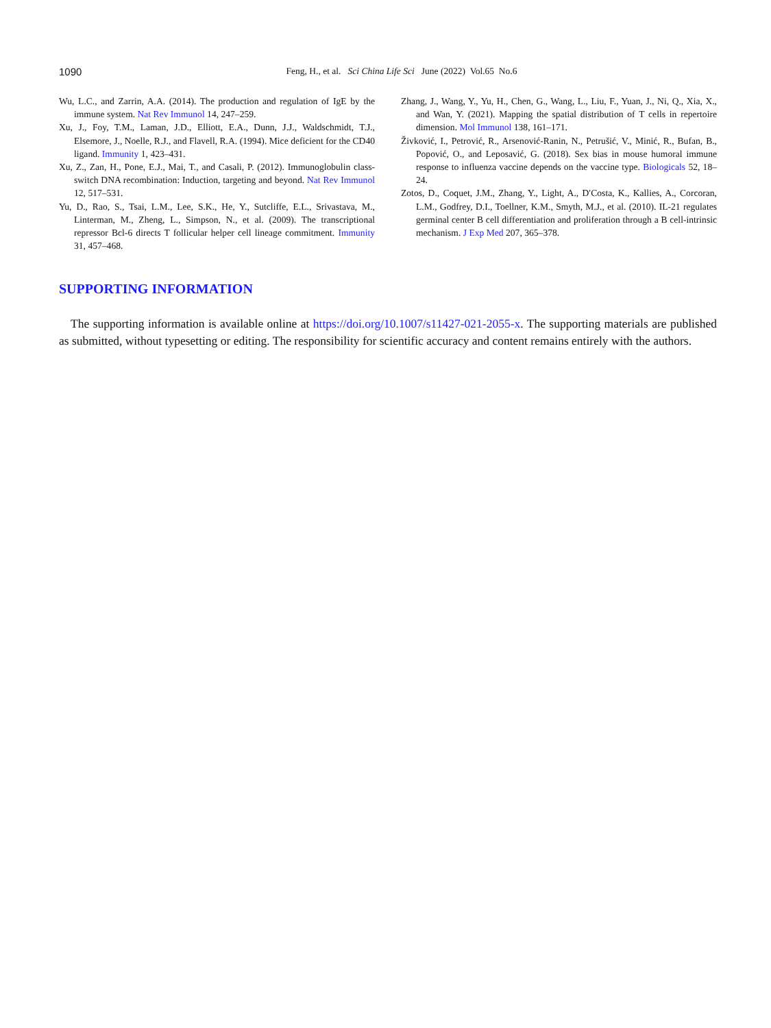1090
Feng, H., et al. Sci China Life Sci June (2022) Vol.65 No.6
Wu, L.C., and Zarrin, A.A. (2014). The production and regulation of IgE by the immune system. Nat Rev Immunol 14, 247–259.
Xu, J., Foy, T.M., Laman, J.D., Elliott, E.A., Dunn, J.J., Waldschmidt, T.J., Elsemore, J., Noelle, R.J., and Flavell, R.A. (1994). Mice deficient for the CD40 ligand. Immunity 1, 423–431.
Xu, Z., Zan, H., Pone, E.J., Mai, T., and Casali, P. (2012). Immunoglobulin class-switch DNA recombination: Induction, targeting and beyond. Nat Rev Immunol 12, 517–531.
Yu, D., Rao, S., Tsai, L.M., Lee, S.K., He, Y., Sutcliffe, E.L., Srivastava, M., Linterman, M., Zheng, L., Simpson, N., et al. (2009). The transcriptional repressor Bcl-6 directs T follicular helper cell lineage commitment. Immunity 31, 457–468.
Zhang, J., Wang, Y., Yu, H., Chen, G., Wang, L., Liu, F., Yuan, J., Ni, Q., Xia, X., and Wan, Y. (2021). Mapping the spatial distribution of T cells in repertoire dimension. Mol Immunol 138, 161–171.
Živković, I., Petrović, R., Arsenović-Ranin, N., Petrušić, V., Minić, R., Bufan, B., Popović, O., and Leposavić, G. (2018). Sex bias in mouse humoral immune response to influenza vaccine depends on the vaccine type. Biologicals 52, 18–24.
Zotos, D., Coquet, J.M., Zhang, Y., Light, A., D′Costa, K., Kallies, A., Corcoran, L.M., Godfrey, D.I., Toellner, K.M., Smyth, M.J., et al. (2010). IL-21 regulates germinal center B cell differentiation and proliferation through a B cell-intrinsic mechanism. J Exp Med 207, 365–378.
SUPPORTING INFORMATION
The supporting information is available online at https://doi.org/10.1007/s11427-021-2055-x. The supporting materials are published as submitted, without typesetting or editing. The responsibility for scientific accuracy and content remains entirely with the authors.